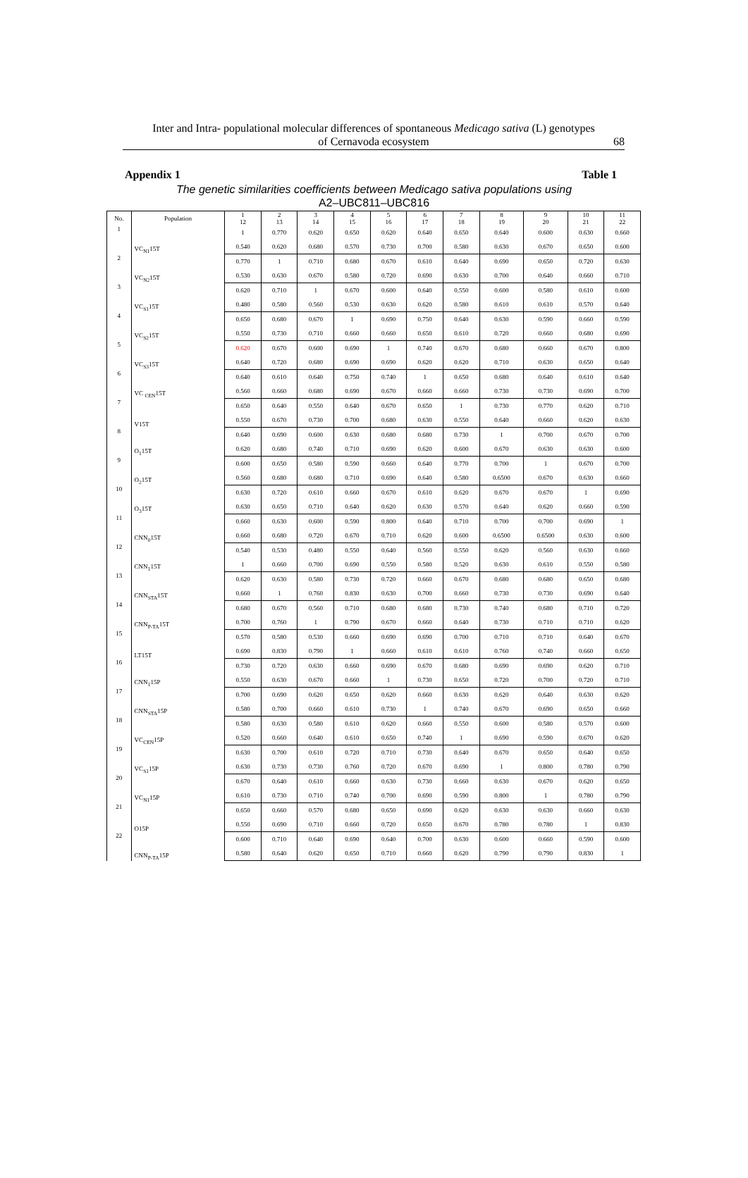Inter and Intra- populational molecular differences of spontaneous Medicago sativa (L) genotypes
of Cernavoda ecosystem
68
Appendix 1 Table 1
The genetic similarities coefficients between Medicago sativa populations using
A2–UBC811–UBC816
| No. | Population | 1 12 | 2 13 | 3 14 | 4 15 | 5 16 | 6 17 | 7 18 | 8 19 | 9 20 | 10 21 | 11 22 |
| --- | --- | --- | --- | --- | --- | --- | --- | --- | --- | --- | --- | --- |
| 1 | VC<sub>N1</sub>15T | 1 | 0.770 | 0.620 | 0.650 | 0.620 | 0.640 | 0.650 | 0.640 | 0.600 | 0.630 | 0.660 |
| | | 0.540 | 0.620 | 0.680 | 0.570 | 0.730 | 0.700 | 0.580 | 0.630 | 0.670 | 0.650 | 0.600 |
| 2 | VC<sub>N2</sub>15T | 0.770 | 1 | 0.710 | 0.680 | 0.670 | 0.610 | 0.640 | 0.690 | 0.650 | 0.720 | 0.630 |
| | | 0.530 | 0.630 | 0.670 | 0.580 | 0.720 | 0.690 | 0.630 | 0.700 | 0.640 | 0.660 | 0.710 |
| 3 | VC<sub>S1</sub>15T | 0.620 | 0.710 | 1 | 0.670 | 0.600 | 0.640 | 0.550 | 0.600 | 0.580 | 0.610 | 0.600 |
| | | 0.480 | 0.580 | 0.560 | 0.530 | 0.630 | 0.620 | 0.580 | 0.610 | 0.610 | 0.570 | 0.640 |
| 4 | VC<sub>S2</sub>15T | 0.650 | 0.680 | 0.670 | 1 | 0.690 | 0.750 | 0.640 | 0.630 | 0.590 | 0.660 | 0.590 |
| | | 0.550 | 0.730 | 0.710 | 0.660 | 0.660 | 0.650 | 0.610 | 0.720 | 0.660 | 0.680 | 0.690 |
| 5 | VC<sub>S3</sub>15T | 0.620 | 0.670 | 0.600 | 0.690 | 1 | 0.740 | 0.670 | 0.680 | 0.660 | 0.670 | 0.800 |
| | | 0.640 | 0.720 | 0.680 | 0.690 | 0.690 | 0.620 | 0.620 | 0.710 | 0.630 | 0.650 | 0.640 |
| 6 | VC <sub>CEN</sub>15T | 0.640 | 0.610 | 0.640 | 0.750 | 0.740 | 1 | 0.650 | 0.680 | 0.640 | 0.610 | 0.640 |
| | | 0.560 | 0.660 | 0.680 | 0.690 | 0.670 | 0.660 | 0.660 | 0.730 | 0.730 | 0.690 | 0.700 |
| 7 | V15T | 0.650 | 0.640 | 0.550 | 0.640 | 0.670 | 0.650 | 1 | 0.730 | 0.770 | 0.620 | 0.710 |
| | | 0.550 | 0.670 | 0.730 | 0.700 | 0.680 | 0.630 | 0.550 | 0.640 | 0.660 | 0.620 | 0.630 |
| 8 | O<sub>1</sub>15T | 0.640 | 0.690 | 0.600 | 0.630 | 0.680 | 0.680 | 0.730 | 1 | 0.700 | 0.670 | 0.700 |
| | | 0.620 | 0.680 | 0.740 | 0.710 | 0.690 | 0.620 | 0.600 | 0.670 | 0.630 | 0.630 | 0.600 |
| 9 | O<sub>2</sub>15T | 0.600 | 0.650 | 0.580 | 0.590 | 0.660 | 0.640 | 0.770 | 0.700 | 1 | 0.670 | 0.700 |
| | | 0.560 | 0.680 | 0.680 | 0.710 | 0.690 | 0.640 | 0.580 | 0.6500 | 0.670 | 0.630 | 0.660 |
| 10 | O<sub>3</sub>15T | 0.630 | 0.720 | 0.610 | 0.660 | 0.670 | 0.610 | 0.620 | 0.670 | 0.670 | 1 | 0.690 |
| | | 0.630 | 0.650 | 0.710 | 0.640 | 0.620 | 0.630 | 0.570 | 0.640 | 0.620 | 0.660 | 0.590 |
| 11 | CNN<sub>0</sub>15T | 0.660 | 0.630 | 0.600 | 0.590 | 0.800 | 0.640 | 0.710 | 0.700 | 0.700 | 0.690 | 1 |
| | | 0.660 | 0.680 | 0.720 | 0.670 | 0.710 | 0.620 | 0.600 | 0.6500 | 0.6500 | 0.630 | 0.600 |
| 12 | CNN<sub>1</sub>15T | 0.540 | 0.530 | 0.480 | 0.550 | 0.640 | 0.560 | 0.550 | 0.620 | 0.560 | 0.630 | 0.660 |
| | | 1 | 0.660 | 0.700 | 0.690 | 0.550 | 0.580 | 0.520 | 0.630 | 0.610 | 0.550 | 0.580 |
| 13 | CNN<sub>STA</sub>15T | 0.620 | 0.630 | 0.580 | 0.730 | 0.720 | 0.660 | 0.670 | 0.680 | 0.680 | 0.650 | 0.680 |
| | | 0.660 | 1 | 0.760 | 0.830 | 0.630 | 0.700 | 0.660 | 0.730 | 0.730 | 0.690 | 0.640 |
| 14 | CNN<sub>P-TA</sub>15T | 0.680 | 0.670 | 0.560 | 0.710 | 0.680 | 0.680 | 0.730 | 0.740 | 0.680 | 0.710 | 0.720 |
| | | 0.700 | 0.760 | 1 | 0.790 | 0.670 | 0.660 | 0.640 | 0.730 | 0.710 | 0.710 | 0.620 |
| 15 | LT15T | 0.570 | 0.580 | 0.530 | 0.660 | 0.690 | 0.690 | 0.700 | 0.710 | 0.710 | 0.640 | 0.670 |
| | | 0.690 | 0.830 | 0.790 | 1 | 0.660 | 0.610 | 0.610 | 0.760 | 0.740 | 0.660 | 0.650 |
| 16 | CNN<sub>1</sub>15P | 0.730 | 0.720 | 0.630 | 0.660 | 0.690 | 0.670 | 0.680 | 0.690 | 0.690 | 0.620 | 0.710 |
| | | 0.550 | 0.630 | 0.670 | 0.660 | 1 | 0.730 | 0.650 | 0.720 | 0.700 | 0.720 | 0.710 |
| 17 | CNN<sub>STA</sub>15P | 0.700 | 0.690 | 0.620 | 0.650 | 0.620 | 0.660 | 0.630 | 0.620 | 0.640 | 0.630 | 0.620 |
| | | 0.580 | 0.700 | 0.660 | 0.610 | 0.730 | 1 | 0.740 | 0.670 | 0.690 | 0.650 | 0.660 |
| 18 | VC<sub>CEN</sub>15P | 0.580 | 0.630 | 0.580 | 0.610 | 0.620 | 0.660 | 0.550 | 0.600 | 0.580 | 0.570 | 0.600 |
| | | 0.520 | 0.660 | 0.640 | 0.610 | 0.650 | 0.740 | 1 | 0.690 | 0.590 | 0.670 | 0.620 |
| 19 | VC<sub>S1</sub>15P | 0.630 | 0.700 | 0.610 | 0.720 | 0.710 | 0.730 | 0.640 | 0.670 | 0.650 | 0.640 | 0.650 |
| | | 0.630 | 0.730 | 0.730 | 0.760 | 0.720 | 0.670 | 0.690 | 1 | 0.800 | 0.780 | 0.790 |
| 20 | VC<sub>N1</sub>15P | 0.670 | 0.640 | 0.610 | 0.660 | 0.630 | 0.730 | 0.660 | 0.630 | 0.670 | 0.620 | 0.650 |
| | | 0.610 | 0.730 | 0.710 | 0.740 | 0.700 | 0.690 | 0.590 | 0.800 | 1 | 0.780 | 0.790 |
| 21 | O15P | 0.650 | 0.660 | 0.570 | 0.680 | 0.650 | 0.690 | 0.620 | 0.630 | 0.630 | 0.660 | 0.630 |
| | | 0.550 | 0.690 | 0.710 | 0.660 | 0.720 | 0.650 | 0.670 | 0.780 | 0.780 | 1 | 0.830 |
| 22 | CNN<sub>P-TA</sub>15P | 0.600 | 0.710 | 0.640 | 0.690 | 0.640 | 0.700 | 0.630 | 0.600 | 0.660 | 0.590 | 0.600 |
| | | 0.580 | 0.640 | 0.620 | 0.650 | 0.710 | 0.660 | 0.620 | 0.790 | 0.790 | 0.830 | 1 |